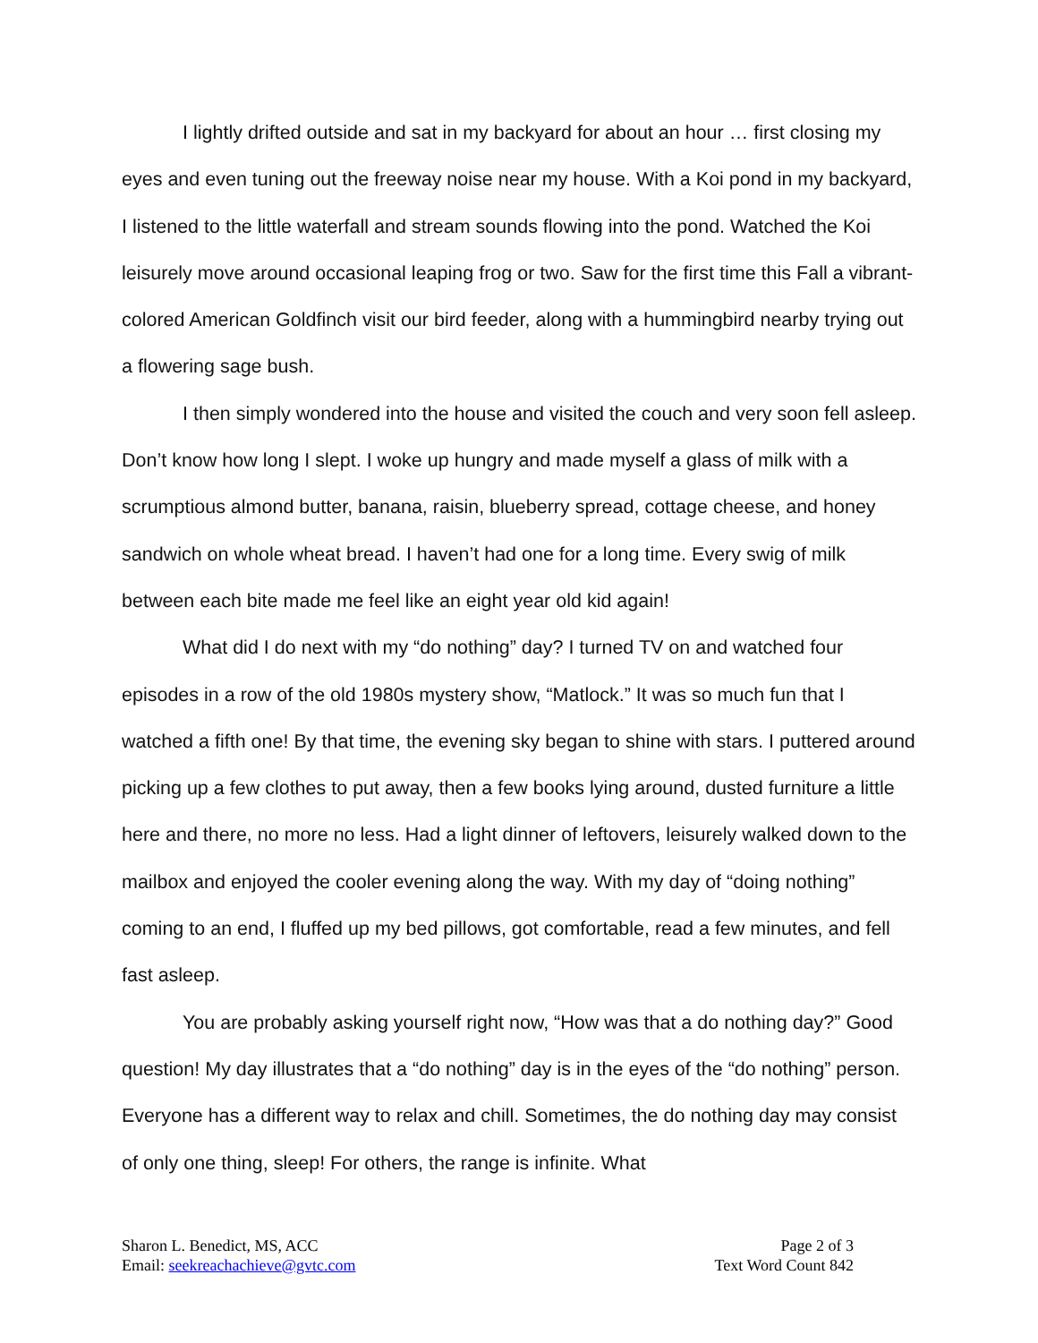I lightly drifted outside and sat in my backyard for about an hour … first closing my eyes and even tuning out the freeway noise near my house. With a Koi pond in my backyard, I listened to the little waterfall and stream sounds flowing into the pond. Watched the Koi leisurely move around occasional leaping frog or two. Saw for the first time this Fall a vibrant-colored American Goldfinch visit our bird feeder, along with a hummingbird nearby trying out a flowering sage bush.
I then simply wondered into the house and visited the couch and very soon fell asleep. Don’t know how long I slept. I woke up hungry and made myself a glass of milk with a scrumptious almond butter, banana, raisin, blueberry spread, cottage cheese, and honey sandwich on whole wheat bread. I haven’t had one for a long time. Every swig of milk between each bite made me feel like an eight year old kid again!
What did I do next with my “do nothing” day? I turned TV on and watched four episodes in a row of the old 1980s mystery show, “Matlock.” It was so much fun that I watched a fifth one! By that time, the evening sky began to shine with stars. I puttered around picking up a few clothes to put away, then a few books lying around, dusted furniture a little here and there, no more no less. Had a light dinner of leftovers, leisurely walked down to the mailbox and enjoyed the cooler evening along the way. With my day of “doing nothing” coming to an end, I fluffed up my bed pillows, got comfortable, read a few minutes, and fell fast asleep.
You are probably asking yourself right now, “How was that a do nothing day?” Good question! My day illustrates that a “do nothing” day is in the eyes of the “do nothing” person. Everyone has a different way to relax and chill. Sometimes, the do nothing day may consist of only one thing, sleep! For others, the range is infinite. What
Sharon L. Benedict, MS, ACC
Email: seekreachachieve@gvtc.com
Page 2 of 3
Text Word Count 842